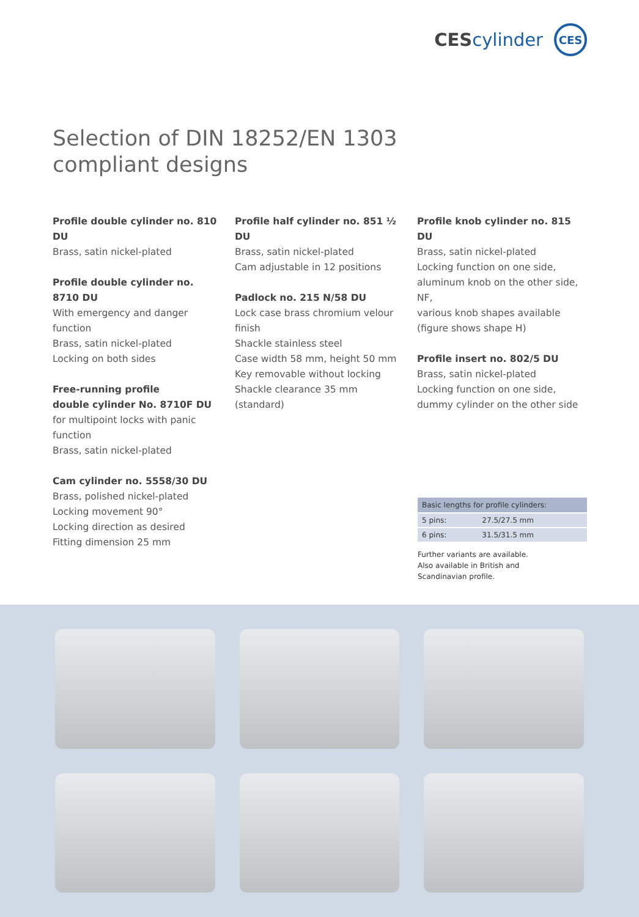CEScylinder
CES
Selection of DIN 18252/EN 1303
compliant designs
Profile double cylinder no. 810 DU
Brass, satin nickel-plated
Profile double cylinder no. 8710 DU
With emergency and danger function
Brass, satin nickel-plated
Locking on both sides
Free-running profile
double cylinder No. 8710F DU
for multipoint locks with panic function
Brass, satin nickel-plated
Cam cylinder no. 5558/30 DU
Brass, polished nickel-plated
Locking movement 90°
Locking direction as desired
Fitting dimension 25 mm
Profile half cylinder no. 851 ½ DU
Brass, satin nickel-plated
Cam adjustable in 12 positions
Padlock no. 215 N/58 DU
Lock case brass chromium velour finish
Shackle stainless steel
Case width 58 mm, height 50 mm
Key removable without locking
Shackle clearance 35 mm (standard)
Profile knob cylinder no. 815 DU
Brass, satin nickel-plated
Locking function on one side,
aluminum knob on the other side, NF,
various knob shapes available
(figure shows shape H)
Profile insert no. 802/5 DU
Brass, satin nickel-plated
Locking function on one side,
dummy cylinder on the other side
| Basic lengths for profile cylinders: | |
| --- | --- |
| 5 pins: | 27.5/27.5 mm |
| 6 pins: | 31.5/31.5 mm |
Further variants are available.
Also available in British and
Scandinavian profile.